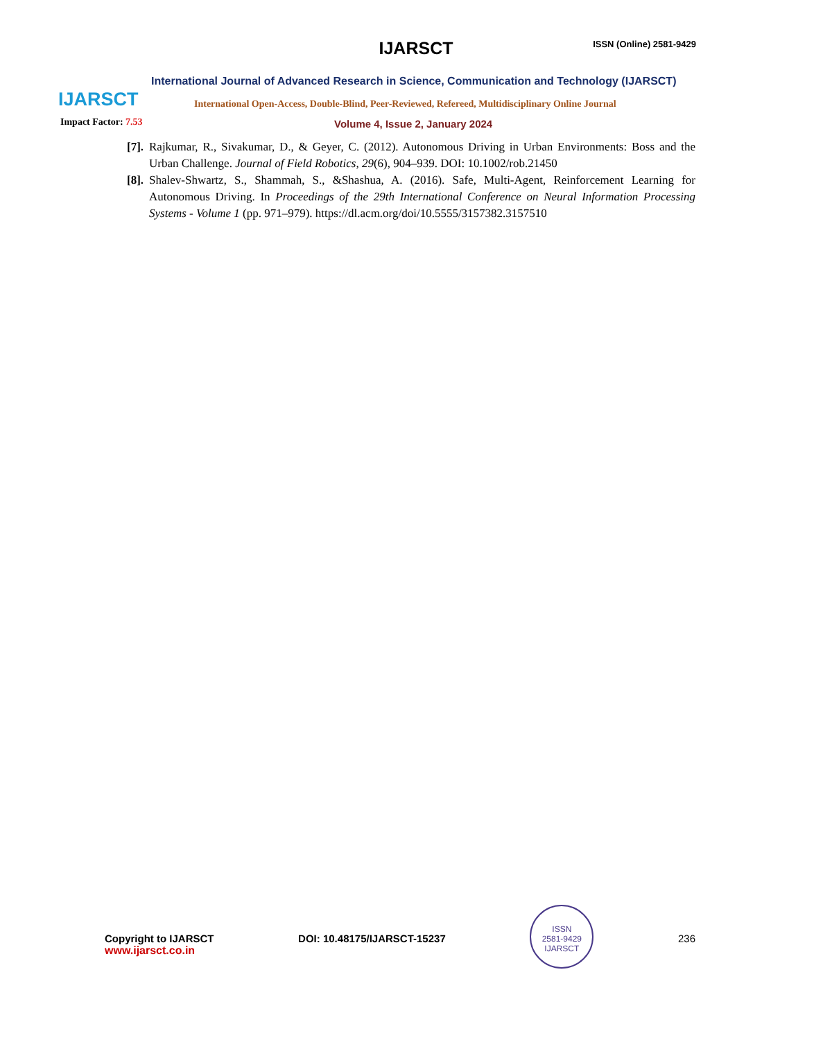IJARSCT
Impact Factor: 7.53
IJARSCT ISSN (Online) 2581-9429
International Journal of Advanced Research in Science, Communication and Technology (IJARSCT)
International Open-Access, Double-Blind, Peer-Reviewed, Refereed, Multidisciplinary Online Journal
Volume 4, Issue 2, January 2024
[7].
Rajkumar, R., Sivakumar, D., & Geyer, C. (2012). Autonomous Driving in Urban Environments: Boss and the Urban Challenge. Journal of Field Robotics, 29(6), 904–939. DOI: 10.1002/rob.21450
[8].
Shalev-Shwartz, S., Shammah, S., &Shashua, A. (2016). Safe, Multi-Agent, Reinforcement Learning for Autonomous Driving. In Proceedings of the 29th International Conference on Neural Information Processing Systems - Volume 1 (pp. 971–979). https://dl.acm.org/doi/10.5555/3157382.3157510
Copyright to IJARSCT
www.ijarsct.co.in
DOI: 10.48175/IJARSCT-15237
ISSN
2581-9429
IJARSCT
236